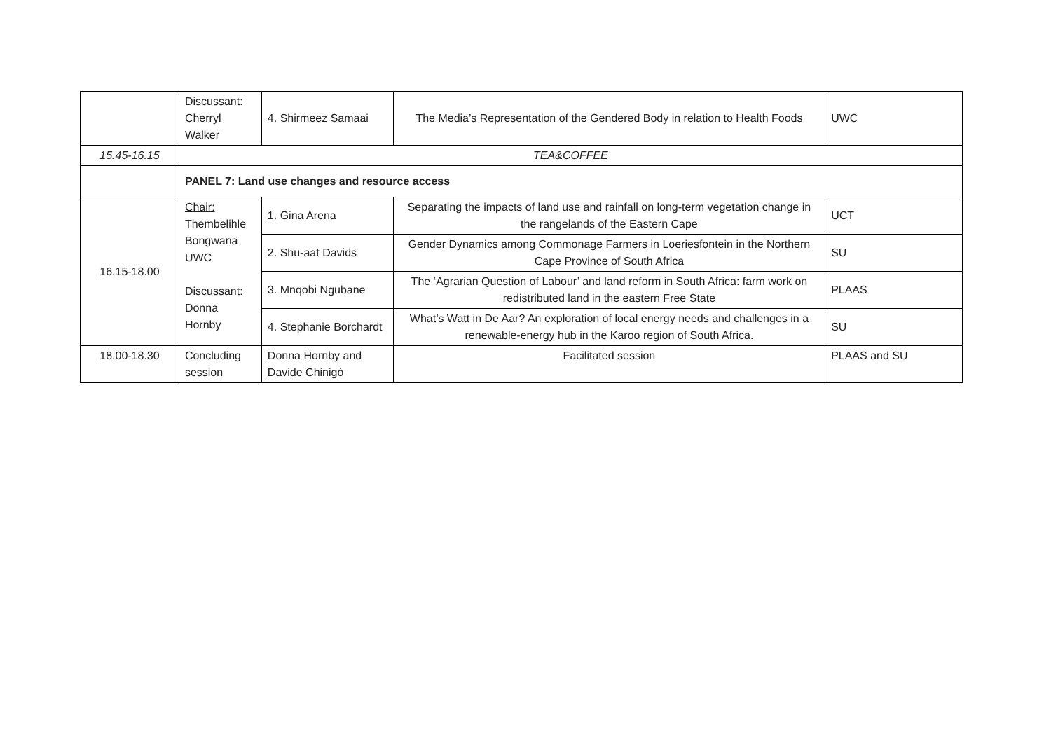| | Discussant: Cherryl Walker | 4. Shirmeez Samaai | The Media’s Representation of the Gendered Body in relation to Health Foods | UWC |
| 15.45-16.15 | TEA&COFFEE | | | |
| | PANEL 7: Land use changes and resource access | | | |
| 16.15-18.00 | Chair: Thembelihle Bongwana UWC Discussant : Donna Hornby | 1. Gina Arena | Separating the impacts of land use and rainfall on long-term vegetation change in the rangelands of the Eastern Cape | UCT |
| | | 2. Shu-aat Davids | Gender Dynamics among Commonage Farmers in Loeriesfontein in the Northern Cape Province of South Africa | SU |
| | | 3. Mnqobi Ngubane | The ‘Agrarian Question of Labour’ and land reform in South Africa: farm work on redistributed land in the eastern Free State | PLAAS |
| | | 4. Stephanie Borchardt | What’s Watt in De Aar? An exploration of local energy needs and challenges in a renewable-energy hub in the Karoo region of South Africa. | SU |
| 18.00-18.30 | Concluding session | Donna Hornby and Davide Chinigò | Facilitated session | PLAAS and SU |